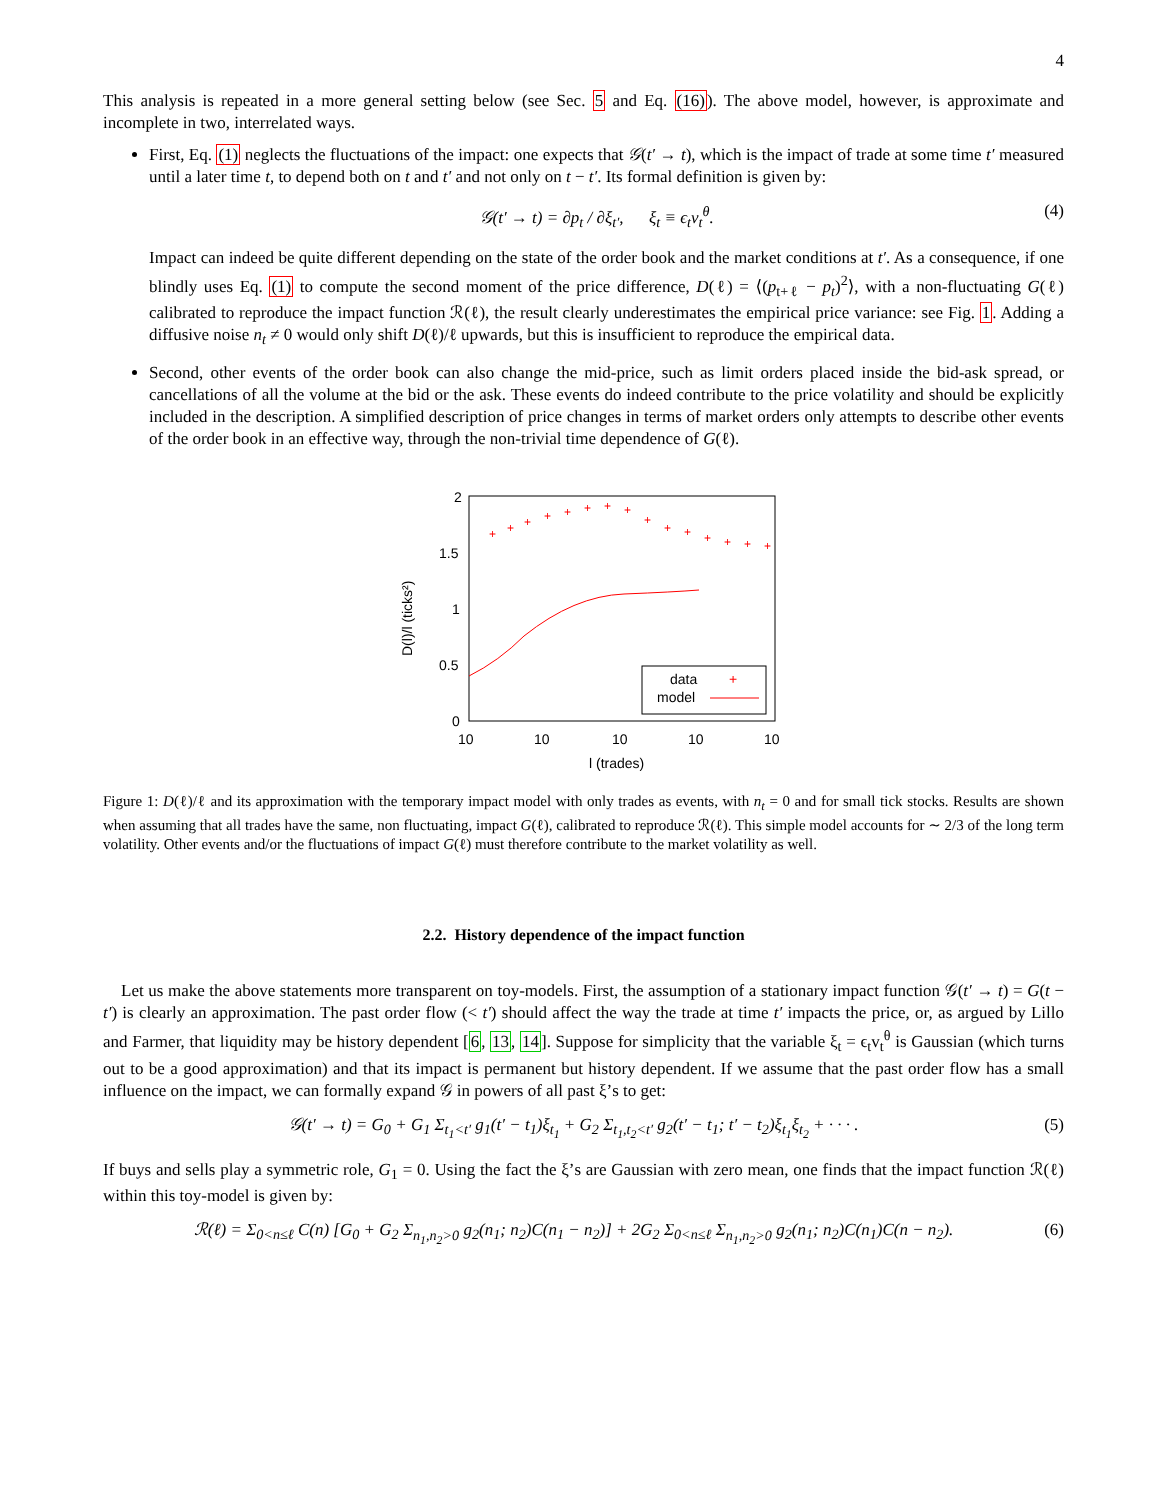4
This analysis is repeated in a more general setting below (see Sec. 5 and Eq. (16)). The above model, however, is approximate and incomplete in two, interrelated ways.
First, Eq. (1) neglects the fluctuations of the impact: one expects that 𝒢(t′ → t), which is the impact of trade at some time t′ measured until a later time t, to depend both on t and t′ and not only on t − t′. Its formal definition is given by:
𝒢(t′ → t) = ∂p<sub>t</sub> / ∂ξ<sub>t′</sub>, ξ<sub>t</sub> ≡ ϵ<sub>t</sub>v<sub>t</sub><sup>θ</sup>. (4)
Impact can indeed be quite different depending on the state of the order book and the market conditions at t′. As a consequence, if one blindly uses Eq. (1) to compute the second moment of the price difference, D(ℓ) = ⟨(p<sub>t+ℓ</sub> − p<sub>t</sub>)<sup>2</sup>⟩, with a non-fluctuating G(ℓ) calibrated to reproduce the impact function ℛ(ℓ), the result clearly underestimates the empirical price variance: see Fig. 1. Adding a diffusive noise n<sub>t</sub> ≠ 0 would only shift D(ℓ)/ℓ upwards, but this is insufficient to reproduce the empirical data.
Second, other events of the order book can also change the mid-price, such as limit orders placed inside the bid-ask spread, or cancellations of all the volume at the bid or the ask. These events do indeed contribute to the price volatility and should be explicitly included in the description. A simplified description of price changes in terms of market orders only attempts to describe other events of the order book in an effective way, through the non-trivial time dependence of G(ℓ).
2
1.5
1
0.5
0
10
10
10
10
10
l (trades)
D(l)/l (ticks²)
+
+
+
+
+
+
+
+
+
+
+
+
+
+
+
data
+
model
Figure 1: D(ℓ)/ℓ and its approximation with the temporary impact model with only trades as events, with n<sub>t</sub> = 0 and for small tick stocks. Results are shown when assuming that all trades have the same, non fluctuating, impact G(ℓ), calibrated to reproduce ℛ(ℓ). This simple model accounts for ∼ 2/3 of the long term volatility. Other events and/or the fluctuations of impact G(ℓ) must therefore contribute to the market volatility as well.
2.2. History dependence of the impact function
Let us make the above statements more transparent on toy-models. First, the assumption of a stationary impact function 𝒢(t′ → t) = G(t − t′) is clearly an approximation. The past order flow (< t′) should affect the way the trade at time t′ impacts the price, or, as argued by Lillo and Farmer, that liquidity may be history dependent [6, 13, 14]. Suppose for simplicity that the variable ξ<sub>t</sub> = ϵ<sub>t</sub>v<sub>t</sub><sup>θ</sup> is Gaussian (which turns out to be a good approximation) and that its impact is permanent but history dependent. If we assume that the past order flow has a small influence on the impact, we can formally expand 𝒢 in powers of all past ξ’s to get:
𝒢(t′ → t) = G<sub>0</sub> + G<sub>1</sub> Σ<sub>t<sub>1</sub><t′</sub> g<sub>1</sub>(t′ − t<sub>1</sub>)ξ<sub>t<sub>1</sub></sub> + G<sub>2</sub> Σ<sub>t<sub>1</sub>,t<sub>2</sub><t′</sub> g<sub>2</sub>(t′ − t<sub>1</sub>; t′ − t<sub>2</sub>)ξ<sub>t<sub>1</sub></sub>ξ<sub>t<sub>2</sub></sub> + · · · . (5)
If buys and sells play a symmetric role, G<sub>1</sub> = 0. Using the fact the ξ’s are Gaussian with zero mean, one finds that the impact function ℛ(ℓ) within this toy-model is given by:
ℛ(ℓ) = Σ<sub>0<n≤ℓ</sub> C(n) [G<sub>0</sub> + G<sub>2</sub> Σ<sub>n<sub>1</sub>,n<sub>2</sub>>0</sub> g<sub>2</sub>(n<sub>1</sub>; n<sub>2</sub>)C(n<sub>1</sub> − n<sub>2</sub>)] + 2G<sub>2</sub> Σ<sub>0<n≤ℓ</sub> Σ<sub>n<sub>1</sub>,n<sub>2</sub>>0</sub> g<sub>2</sub>(n<sub>1</sub>; n<sub>2</sub>)C(n<sub>1</sub>)C(n − n<sub>2</sub>). (6)